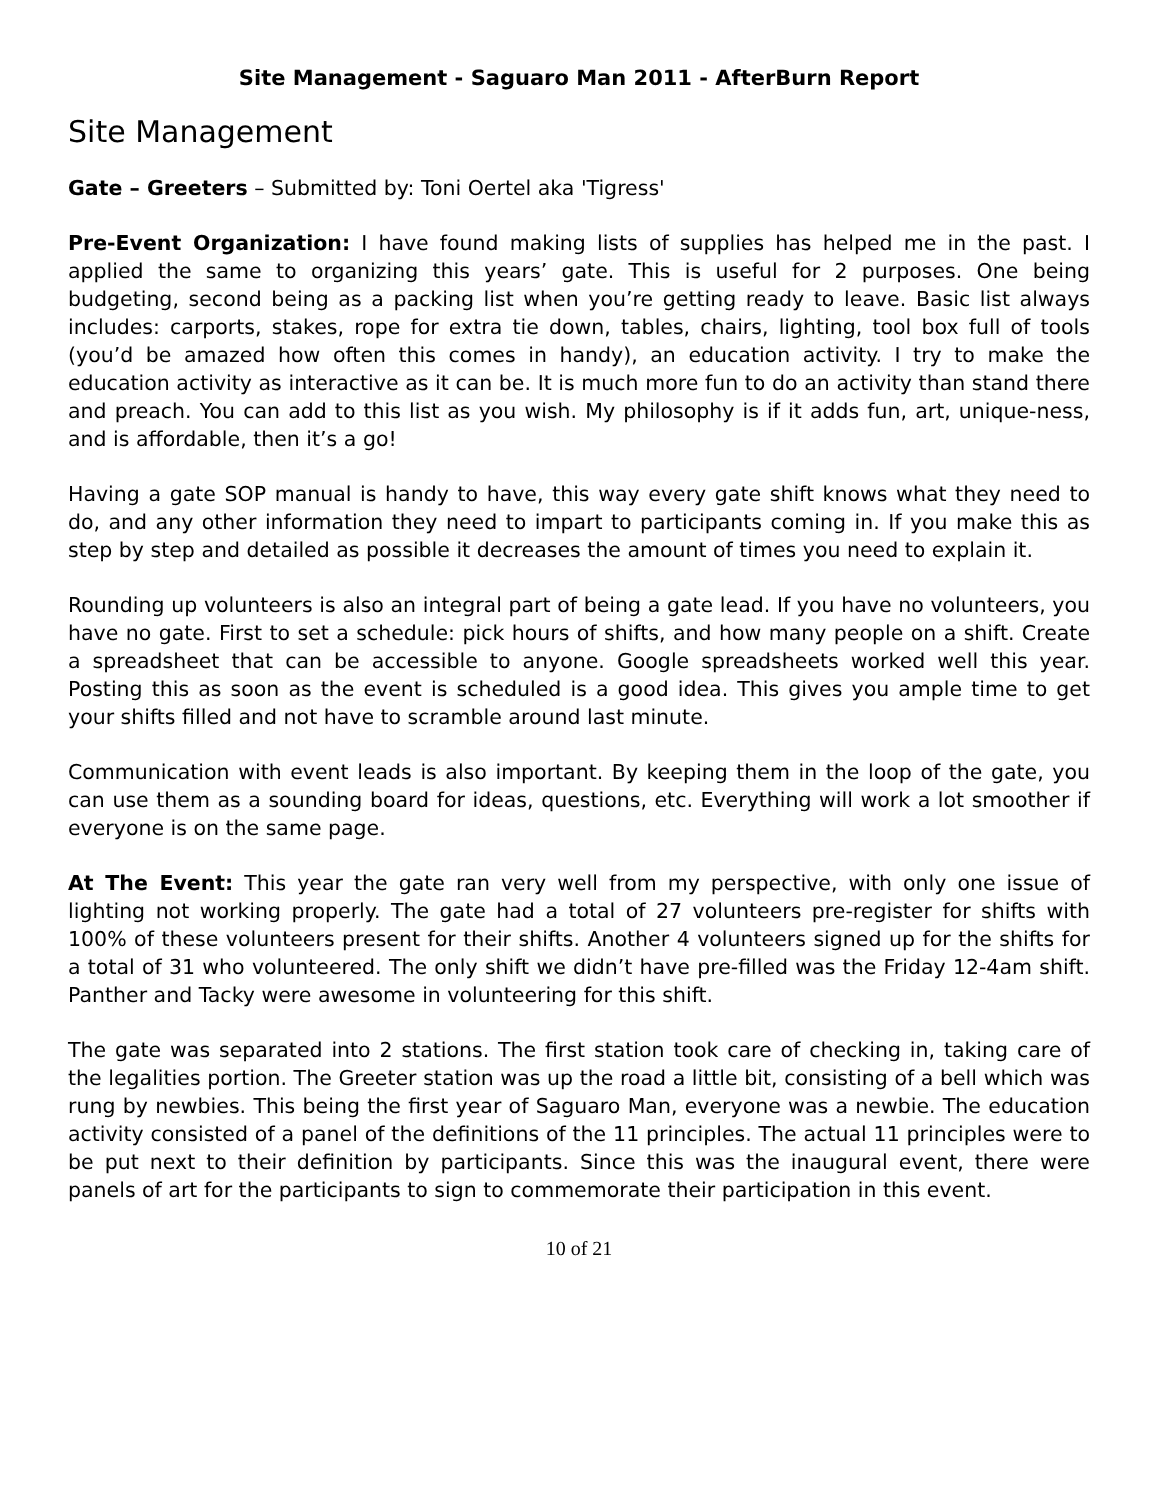Site Management - Saguaro Man 2011 - AfterBurn Report
Site Management
Gate – Greeters – Submitted by: Toni Oertel aka 'Tigress'
Pre-Event Organization: I have found making lists of supplies has helped me in the past. I applied the same to organizing this years’ gate. This is useful for 2 purposes. One being budgeting, second being as a packing list when you’re getting ready to leave. Basic list always includes: carports, stakes, rope for extra tie down, tables, chairs, lighting, tool box full of tools (you’d be amazed how often this comes in handy), an education activity. I try to make the education activity as interactive as it can be. It is much more fun to do an activity than stand there and preach. You can add to this list as you wish. My philosophy is if it adds fun, art, unique-ness, and is affordable, then it’s a go!
Having a gate SOP manual is handy to have, this way every gate shift knows what they need to do, and any other information they need to impart to participants coming in. If you make this as step by step and detailed as possible it decreases the amount of times you need to explain it.
Rounding up volunteers is also an integral part of being a gate lead. If you have no volunteers, you have no gate. First to set a schedule: pick hours of shifts, and how many people on a shift. Create a spreadsheet that can be accessible to anyone. Google spreadsheets worked well this year. Posting this as soon as the event is scheduled is a good idea. This gives you ample time to get your shifts filled and not have to scramble around last minute.
Communication with event leads is also important. By keeping them in the loop of the gate, you can use them as a sounding board for ideas, questions, etc. Everything will work a lot smoother if everyone is on the same page.
At The Event: This year the gate ran very well from my perspective, with only one issue of lighting not working properly. The gate had a total of 27 volunteers pre-register for shifts with 100% of these volunteers present for their shifts. Another 4 volunteers signed up for the shifts for a total of 31 who volunteered. The only shift we didn’t have pre-filled was the Friday 12-4am shift. Panther and Tacky were awesome in volunteering for this shift.
The gate was separated into 2 stations. The first station took care of checking in, taking care of the legalities portion. The Greeter station was up the road a little bit, consisting of a bell which was rung by newbies. This being the first year of Saguaro Man, everyone was a newbie. The education activity consisted of a panel of the definitions of the 11 principles. The actual 11 principles were to be put next to their definition by participants. Since this was the inaugural event, there were panels of art for the participants to sign to commemorate their participation in this event.
10 of 21